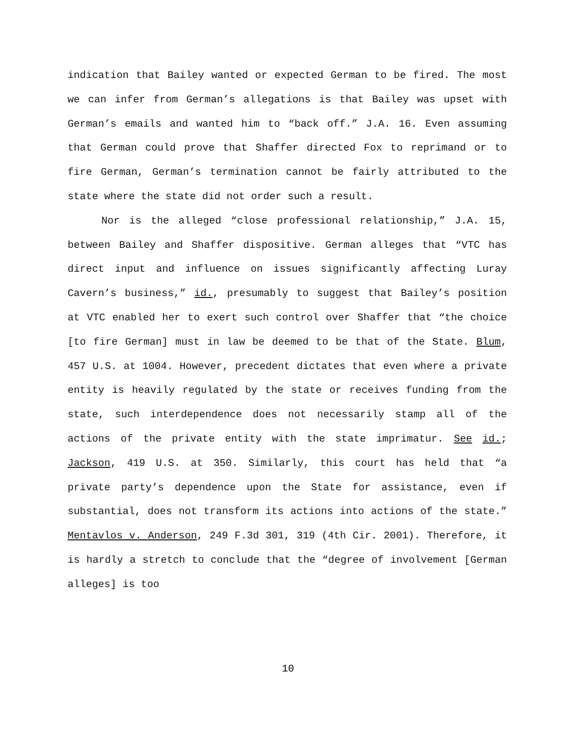indication that Bailey wanted or expected German to be fired. The most we can infer from German’s allegations is that Bailey was upset with German’s emails and wanted him to “back off.” J.A. 16. Even assuming that German could prove that Shaffer directed Fox to reprimand or to fire German, German’s termination cannot be fairly attributed to the state where the state did not order such a result.
Nor is the alleged “close professional relationship,” J.A. 15, between Bailey and Shaffer dispositive. German alleges that “VTC has direct input and influence on issues significantly affecting Luray Cavern’s business,” id., presumably to suggest that Bailey’s position at VTC enabled her to exert such control over Shaffer that “the choice [to fire German] must in law be deemed to be that of the State. Blum, 457 U.S. at 1004. However, precedent dictates that even where a private entity is heavily regulated by the state or receives funding from the state, such interdependence does not necessarily stamp all of the actions of the private entity with the state imprimatur. See id.; Jackson, 419 U.S. at 350. Similarly, this court has held that “a private party’s dependence upon the State for assistance, even if substantial, does not transform its actions into actions of the state.” Mentavlos v. Anderson, 249 F.3d 301, 319 (4th Cir. 2001). Therefore, it is hardly a stretch to conclude that the “degree of involvement [German alleges] is too
10